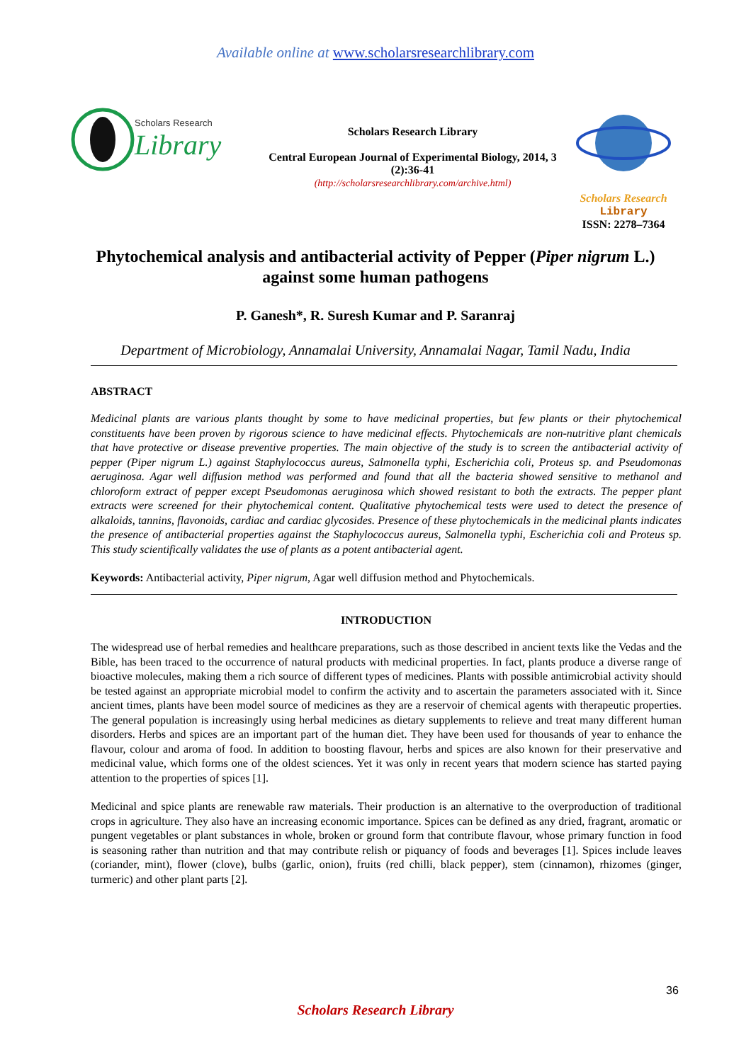Available online at www.scholarsresearchlibrary.com
Scholars Research
Library
Scholars Research Library
Central European Journal of Experimental Biology, 2014, 3 (2):36-41
(http://scholarsresearchlibrary.com/archive.html)
Scholars Research
Library
ISSN: 2278–7364
Phytochemical analysis and antibacterial activity of Pepper (Piper nigrum L.) against some human pathogens
P. Ganesh*, R. Suresh Kumar and P. Saranraj
Department of Microbiology, Annamalai University, Annamalai Nagar, Tamil Nadu, India
ABSTRACT
Medicinal plants are various plants thought by some to have medicinal properties, but few plants or their phytochemical constituents have been proven by rigorous science to have medicinal effects. Phytochemicals are non-nutritive plant chemicals that have protective or disease preventive properties. The main objective of the study is to screen the antibacterial activity of pepper (Piper nigrum L.) against Staphylococcus aureus, Salmonella typhi, Escherichia coli, Proteus sp. and Pseudomonas aeruginosa. Agar well diffusion method was performed and found that all the bacteria showed sensitive to methanol and chloroform extract of pepper except Pseudomonas aeruginosa which showed resistant to both the extracts. The pepper plant extracts were screened for their phytochemical content. Qualitative phytochemical tests were used to detect the presence of alkaloids, tannins, flavonoids, cardiac and cardiac glycosides. Presence of these phytochemicals in the medicinal plants indicates the presence of antibacterial properties against the Staphylococcus aureus, Salmonella typhi, Escherichia coli and Proteus sp. This study scientifically validates the use of plants as a potent antibacterial agent.
Keywords: Antibacterial activity, Piper nigrum, Agar well diffusion method and Phytochemicals.
INTRODUCTION
The widespread use of herbal remedies and healthcare preparations, such as those described in ancient texts like the Vedas and the Bible, has been traced to the occurrence of natural products with medicinal properties. In fact, plants produce a diverse range of bioactive molecules, making them a rich source of different types of medicines. Plants with possible antimicrobial activity should be tested against an appropriate microbial model to confirm the activity and to ascertain the parameters associated with it. Since ancient times, plants have been model source of medicines as they are a reservoir of chemical agents with therapeutic properties. The general population is increasingly using herbal medicines as dietary supplements to relieve and treat many different human disorders. Herbs and spices are an important part of the human diet. They have been used for thousands of year to enhance the flavour, colour and aroma of food. In addition to boosting flavour, herbs and spices are also known for their preservative and medicinal value, which forms one of the oldest sciences. Yet it was only in recent years that modern science has started paying attention to the properties of spices [1].
Medicinal and spice plants are renewable raw materials. Their production is an alternative to the overproduction of traditional crops in agriculture. They also have an increasing economic importance. Spices can be defined as any dried, fragrant, aromatic or pungent vegetables or plant substances in whole, broken or ground form that contribute flavour, whose primary function in food is seasoning rather than nutrition and that may contribute relish or piquancy of foods and beverages [1]. Spices include leaves (coriander, mint), flower (clove), bulbs (garlic, onion), fruits (red chilli, black pepper), stem (cinnamon), rhizomes (ginger, turmeric) and other plant parts [2].
36
Scholars Research Library